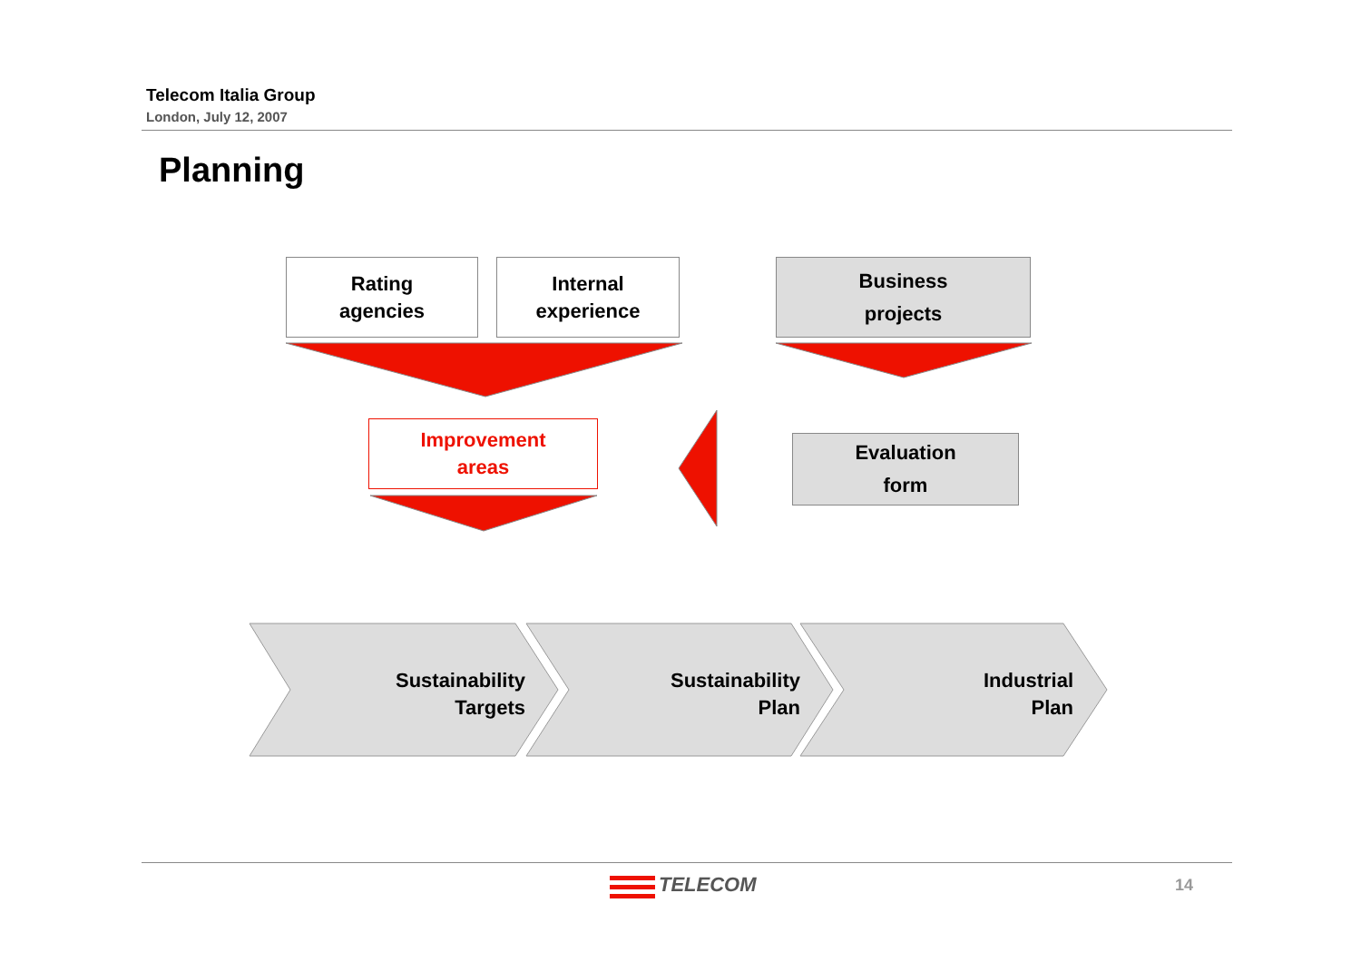Telecom Italia Group
London, July 12, 2007
Planning
Rating
agencies
Internal
experience
Business
projects
Improvement
areas
Evaluation
form
Sustainability
Targets
Sustainability
Plan
Industrial
Plan
TELECOM 14